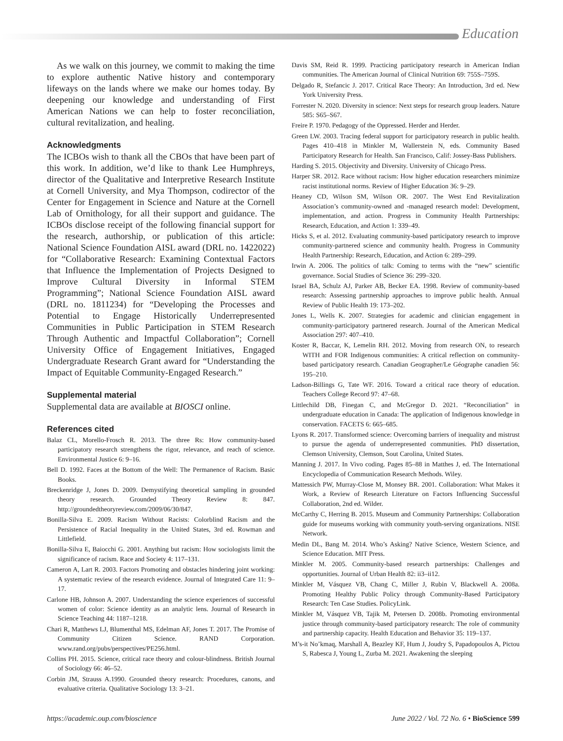Education
As we walk on this journey, we commit to making the time to explore authentic Native history and contemporary lifeways on the lands where we make our homes today. By deepening our knowledge and understanding of First American Nations we can help to foster reconciliation, cultural revitalization, and healing.
Acknowledgments
The ICBOs wish to thank all the CBOs that have been part of this work. In addition, we’d like to thank Lee Humphreys, director of the Qualitative and Interpretive Research Institute at Cornell University, and Mya Thompson, codirector of the Center for Engagement in Science and Nature at the Cornell Lab of Ornithology, for all their support and guidance. The ICBOs disclose receipt of the following financial support for the research, authorship, or publication of this article: National Science Foundation AISL award (DRL no. 1422022) for “Collaborative Research: Examining Contextual Factors that Influence the Implementation of Projects Designed to Improve Cultural Diversity in Informal STEM Programming”; National Science Foundation AISL award (DRL no. 1811234) for “Developing the Processes and Potential to Engage Historically Underrepresented Communities in Public Participation in STEM Research Through Authentic and Impactful Collaboration”; Cornell University Office of Engagement Initiatives, Engaged Undergraduate Research Grant award for “Understanding the Impact of Equitable Community-Engaged Research.”
Supplemental material
Supplemental data are available at BIOSCI online.
References cited
Balaz CL, Morello-Frosch R. 2013. The three Rs: How community-based participatory research strengthens the rigor, relevance, and reach of science. Environmental Justice 6: 9–16.
Bell D. 1992. Faces at the Bottom of the Well: The Permanence of Racism. Basic Books.
Breckenridge J, Jones D. 2009. Demystifying theoretical sampling in grounded theory research. Grounded Theory Review 8: 847. http://groundedtheoryreview.com/2009/06/30/847.
Bonilla-Silva E. 2009. Racism Without Racists: Colorblind Racism and the Persistence of Racial Inequality in the United States, 3rd ed. Rowman and Littlefield.
Bonilla-Silva E, Baiocchi G. 2001. Anything but racism: How sociologists limit the significance of racism. Race and Society 4: 117–131.
Cameron A, Lart R. 2003. Factors Promoting and obstacles hindering joint working: A systematic review of the research evidence. Journal of Integrated Care 11: 9–17.
Carlone HB, Johnson A. 2007. Understanding the science experiences of successful women of color: Science identity as an analytic lens. Journal of Research in Science Teaching 44: 1187–1218.
Chari R, Matthews LJ, Blumenthal MS, Edelman AF, Jones T. 2017. The Promise of Community Citizen Science. RAND Corporation. www.rand.org/pubs/perspectives/PE256.html.
Collins PH. 2015. Science, critical race theory and colour-blindness. British Journal of Sociology 66: 46–52.
Corbin JM, Strauss A.1990. Grounded theory research: Procedures, canons, and evaluative criteria. Qualitative Sociology 13: 3–21.
Davis SM, Reid R. 1999. Practicing participatory research in American Indian communities. The American Journal of Clinical Nutrition 69: 755S–759S.
Delgado R, Stefancic J. 2017. Critical Race Theory: An Introduction, 3rd ed. New York University Press.
Forrester N. 2020. Diversity in science: Next steps for research group leaders. Nature 585: S65–S67.
Freire P. 1970. Pedagogy of the Oppressed. Herder and Herder.
Green LW. 2003. Tracing federal support for participatory research in public health. Pages 410–418 in Minkler M, Wallerstein N, eds. Community Based Participatory Research for Health. San Francisco, Calif: Jossey-Bass Publishers.
Harding S. 2015. Objectivity and Diversity. University of Chicago Press.
Harper SR. 2012. Race without racism: How higher education researchers minimize racist institutional norms. Review of Higher Education 36: 9–29.
Heaney CD, Wilson SM, Wilson OR. 2007. The West End Revitalization Association’s community-owned and -managed research model: Development, implementation, and action. Progress in Community Health Partnerships: Research, Education, and Action 1: 339–49.
Hicks S, et al. 2012. Evaluating community-based participatory research to improve community-partnered science and community health. Progress in Community Health Partnership: Research, Education, and Action 6: 289–299.
Irwin A. 2006. The politics of talk: Coming to terms with the “new” scientific governance. Social Studies of Science 36: 299–320.
Israel BA, Schulz AJ, Parker AB, Becker EA. 1998. Review of community-based research: Assessing partnership approaches to improve public health. Annual Review of Public Health 19: 173–202.
Jones L, Wells K. 2007. Strategies for academic and clinician engagement in community-participatory partnered research. Journal of the American Medical Association 297: 407–410.
Koster R, Baccar, K, Lemelin RH. 2012. Moving from research ON, to research WITH and FOR Indigenous communities: A critical reflection on community-based participatory research. Canadian Geographer/Le Géographe canadien 56: 195–210.
Ladson-Billings G, Tate WF. 2016. Toward a critical race theory of education. Teachers College Record 97: 47–68.
Littlechild DB, Finegan C, and McGregor D. 2021. “Reconciliation” in undergraduate education in Canada: The application of Indigenous knowledge in conservation. FACETS 6: 665–685.
Lyons R. 2017. Transformed science: Overcoming barriers of inequality and mistrust to pursue the agenda of underrepresented communities. PhD dissertation, Clemson University, Clemson, Sout Carolina, United States.
Manning J. 2017. In Vivo coding. Pages 85–88 in Matthes J, ed. The International Encyclopedia of Communication Research Methods. Wiley.
Mattessich PW, Murray-Close M, Monsey BR. 2001. Collaboration: What Makes it Work, a Review of Research Literature on Factors Influencing Successful Collaboration, 2nd ed. Wilder.
McCarthy C, Herring B. 2015. Museum and Community Partnerships: Collaboration guide for museums working with community youth-serving organizations. NISE Network.
Medin DL, Bang M. 2014. Who’s Asking? Native Science, Western Science, and Science Education. MIT Press.
Minkler M. 2005. Community-based research partnerships: Challenges and opportunities. Journal of Urban Health 82: ii3–ii12.
Minkler M, Vásquez VB, Chang C, Miller J, Rubin V, Blackwell A. 2008a. Promoting Healthy Public Policy through Community-Based Participatory Research: Ten Case Studies. PolicyLink.
Minkler M, Vásquez VB, Tajik M, Petersen D. 2008b. Promoting environmental justice through community-based participatory research: The role of community and partnership capacity. Health Education and Behavior 35: 119–137.
M’s-it No’kmaq, Marshall A, Beazley KF, Hum J, Joudry S, Papadopoulos A, Pictou S, Rabesca J, Young L, Zurba M. 2021. Awakening the sleeping
https://academic.oup.com/bioscience June 2022 / Vol. 72 No. 6 • BioScience 599